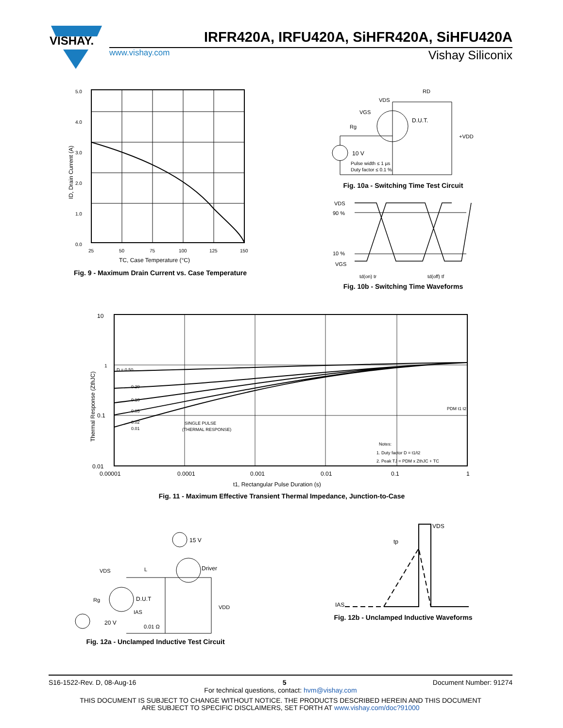VISHAY.
IRFR420A, IRFU420A, SiHFR420A, SiHFU420A
www.vishay.com Vishay Siliconix
5.0
4.0
3.0
2.0
1.0
0.0
25
50
75
100
125
150
TC, Case Temperature (°C)
ID, Drain Current (A)
Fig. 9 - Maximum Drain Current vs. Case Temperature
VDS
RD
VGS
Rg
D.U.T.
+VDD
10 V
Pulse width ≤ 1 µs
Duty factor ≤ 0.1 %
Fig. 10a - Switching Time Test Circuit
VDS
90 %
10 %
VGS
td(on) tr
td(off) tf
Fig. 10b - Switching Time Waveforms
10
1
0.1
0.01
D = 0.50
0.20
0.10
0.05
0.02
0.01
SINGLE PULSE
(THERMAL RESPONSE)
Notes:
1. Duty factor D = t1/t2
2. Peak TJ = PDM x ZthJC + TC
PDM t1 t2
0.00001
0.0001
0.001
0.01
0.1
1
t1, Rectangular Pulse Duration (s)
Thermal Response (ZthJC)
Fig. 11 - Maximum Effective Transient Thermal Impedance, Junction-to-Case
15 V
Driver
D.U.T
VDS
L
Rg
IAS
20 V
0.01 Ω
VDD
Fig. 12a - Unclamped Inductive Test Circuit
VDS
tp
IAS
Fig. 12b - Unclamped Inductive Waveforms
S16-1522-Rev. D, 08-Aug-16 5 Document Number: 91274
For technical questions, contact: hvm@vishay.com
THIS DOCUMENT IS SUBJECT TO CHANGE WITHOUT NOTICE. THE PRODUCTS DESCRIBED HEREIN AND THIS DOCUMENT
ARE SUBJECT TO SPECIFIC DISCLAIMERS, SET FORTH AT www.vishay.com/doc?91000